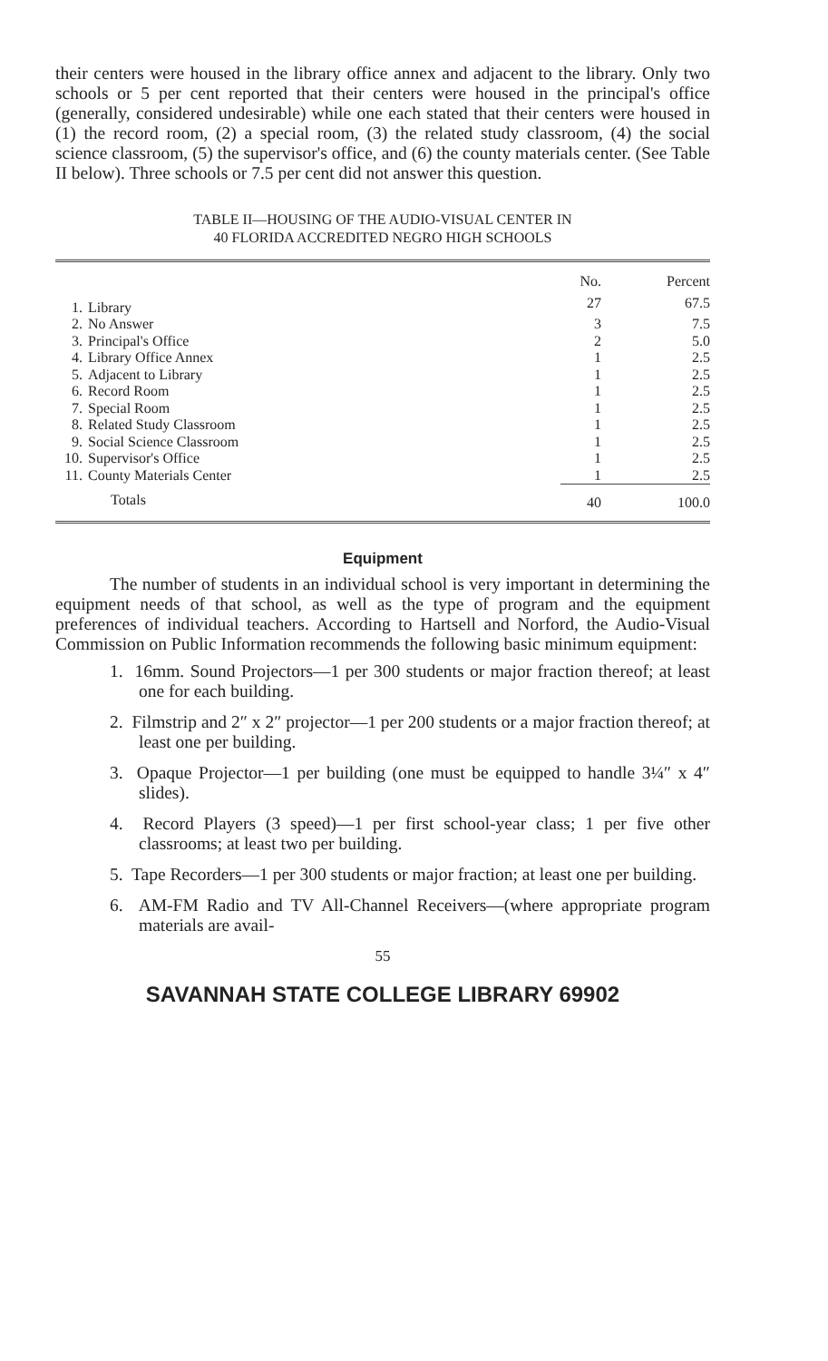their centers were housed in the library office annex and adjacent to the library. Only two schools or 5 per cent reported that their centers were housed in the principal's office (generally, considered undesirable) while one each stated that their centers were housed in (1) the record room, (2) a special room, (3) the related study classroom, (4) the social science classroom, (5) the supervisor's office, and (6) the county materials center. (See Table II below). Three schools or 7.5 per cent did not answer this question.
TABLE II—HOUSING OF THE AUDIO-VISUAL CENTER IN
40 FLORIDA ACCREDITED NEGRO HIGH SCHOOLS
| | | No. | Percent |
| --- | --- | --- | --- |
| 1. | Library | 27 | 67.5 |
| 2. | No Answer | 3 | 7.5 |
| 3. | Principal's Office | 2 | 5.0 |
| 4. | Library Office Annex | 1 | 2.5 |
| 5. | Adjacent to Library | 1 | 2.5 |
| 6. | Record Room | 1 | 2.5 |
| 7. | Special Room | 1 | 2.5 |
| 8. | Related Study Classroom | 1 | 2.5 |
| 9. | Social Science Classroom | 1 | 2.5 |
| 10. | Supervisor's Office | 1 | 2.5 |
| 11. | County Materials Center | 1 | 2.5 |
| | Totals | 40 | 100.0 |
Equipment
The number of students in an individual school is very important in determining the equipment needs of that school, as well as the type of program and the equipment preferences of individual teachers. According to Hartsell and Norford, the Audio-Visual Commission on Public Information recommends the following basic minimum equipment:
1. 16mm. Sound Projectors—1 per 300 students or major fraction thereof; at least one for each building.
2. Filmstrip and 2″ x 2″ projector—1 per 200 students or a major fraction thereof; at least one per building.
3. Opaque Projector—1 per building (one must be equipped to handle 3¼″ x 4″ slides).
4. Record Players (3 speed)—1 per first school-year class; 1 per five other classrooms; at least two per building.
5. Tape Recorders—1 per 300 students or major fraction; at least one per building.
6. AM-FM Radio and TV All-Channel Receivers—(where appropriate program materials are avail-
55
SAVANNAH STATE COLLEGE LIBRARY 69902